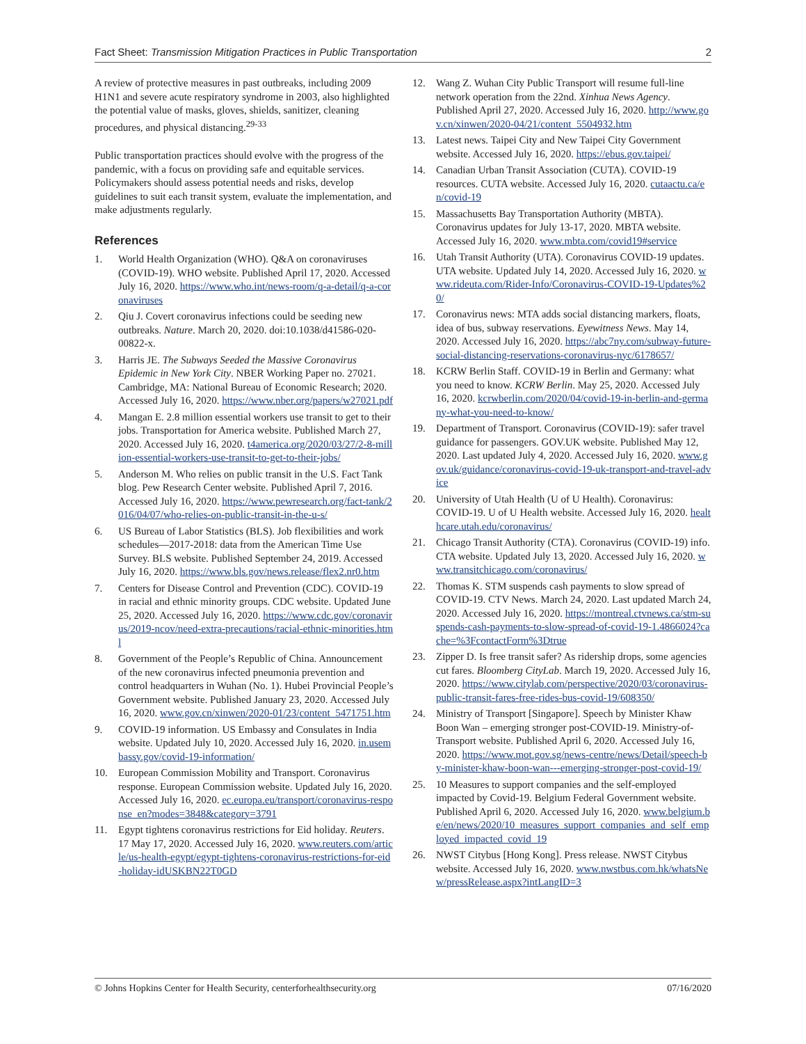Fact Sheet: Transmission Mitigation Practices in Public Transportation 2
A review of protective measures in past outbreaks, including 2009 H1N1 and severe acute respiratory syndrome in 2003, also highlighted the potential value of masks, gloves, shields, sanitizer, cleaning procedures, and physical distancing.<sup>29-33</sup>
Public transportation practices should evolve with the progress of the pandemic, with a focus on providing safe and equitable services. Policymakers should assess potential needs and risks, develop guidelines to suit each transit system, evaluate the implementation, and make adjustments regularly.
References
1. World Health Organization (WHO). Q&A on coronaviruses (COVID-19). WHO website. Published April 17, 2020. Accessed July 16, 2020. https://www.who.int/news-room/q-a-detail/q-a-coronaviruses
2. Qiu J. Covert coronavirus infections could be seeding new outbreaks. Nature. March 20, 2020. doi:10.1038/d41586-020-00822-x.
3. Harris JE. The Subways Seeded the Massive Coronavirus Epidemic in New York City. NBER Working Paper no. 27021. Cambridge, MA: National Bureau of Economic Research; 2020. Accessed July 16, 2020. https://www.nber.org/papers/w27021.pdf
4. Mangan E. 2.8 million essential workers use transit to get to their jobs. Transportation for America website. Published March 27, 2020. Accessed July 16, 2020. t4america.org/2020/03/27/2-8-million-essential-workers-use-transit-to-get-to-their-jobs/
5. Anderson M. Who relies on public transit in the U.S. Fact Tank blog. Pew Research Center website. Published April 7, 2016. Accessed July 16, 2020. https://www.pewresearch.org/fact-tank/2016/04/07/who-relies-on-public-transit-in-the-u-s/
6. US Bureau of Labor Statistics (BLS). Job flexibilities and work schedules—2017-2018: data from the American Time Use Survey. BLS website. Published September 24, 2019. Accessed July 16, 2020. https://www.bls.gov/news.release/flex2.nr0.htm
7. Centers for Disease Control and Prevention (CDC). COVID-19 in racial and ethnic minority groups. CDC website. Updated June 25, 2020. Accessed July 16, 2020. https://www.cdc.gov/coronavirus/2019-ncov/need-extra-precautions/racial-ethnic-minorities.html
8. Government of the People’s Republic of China. Announcement of the new coronavirus infected pneumonia prevention and control headquarters in Wuhan (No. 1). Hubei Provincial People’s Government website. Published January 23, 2020. Accessed July 16, 2020. www.gov.cn/xinwen/2020-01/23/content_5471751.htm
9. COVID-19 information. US Embassy and Consulates in India website. Updated July 10, 2020. Accessed July 16, 2020. in.usembassy.gov/covid-19-information/
10. European Commission Mobility and Transport. Coronavirus response. European Commission website. Updated July 16, 2020. Accessed July 16, 2020. ec.europa.eu/transport/coronavirus-response_en?modes=3848&category=3791
11. Egypt tightens coronavirus restrictions for Eid holiday. Reuters. 17 May 17, 2020. Accessed July 16, 2020. www.reuters.com/article/us-health-egypt/egypt-tightens-coronavirus-restrictions-for-eid-holiday-idUSKBN22T0GD
12. Wang Z. Wuhan City Public Transport will resume full-line network operation from the 22nd. Xinhua News Agency. Published April 27, 2020. Accessed July 16, 2020. http://www.gov.cn/xinwen/2020-04/21/content_5504932.htm
13. Latest news. Taipei City and New Taipei City Government website. Accessed July 16, 2020. https://ebus.gov.taipei/
14. Canadian Urban Transit Association (CUTA). COVID-19 resources. CUTA website. Accessed July 16, 2020. cutaactu.ca/en/covid-19
15. Massachusetts Bay Transportation Authority (MBTA). Coronavirus updates for July 13-17, 2020. MBTA website. Accessed July 16, 2020. www.mbta.com/covid19#service
16. Utah Transit Authority (UTA). Coronavirus COVID-19 updates. UTA website. Updated July 14, 2020. Accessed July 16, 2020. www.rideuta.com/Rider-Info/Coronavirus-COVID-19-Updates%20/
17. Coronavirus news: MTA adds social distancing markers, floats, idea of bus, subway reservations. Eyewitness News. May 14, 2020. Accessed July 16, 2020. https://abc7ny.com/subway-future-social-distancing-reservations-coronavirus-nyc/6178657/
18. KCRW Berlin Staff. COVID-19 in Berlin and Germany: what you need to know. KCRW Berlin. May 25, 2020. Accessed July 16, 2020. kcrwberlin.com/2020/04/covid-19-in-berlin-and-germany-what-you-need-to-know/
19. Department of Transport. Coronavirus (COVID-19): safer travel guidance for passengers. GOV.UK website. Published May 12, 2020. Last updated July 4, 2020. Accessed July 16, 2020. www.gov.uk/guidance/coronavirus-covid-19-uk-transport-and-travel-advice
20. University of Utah Health (U of U Health). Coronavirus: COVID-19. U of U Health website. Accessed July 16, 2020. healthcare.utah.edu/coronavirus/
21. Chicago Transit Authority (CTA). Coronavirus (COVID-19) info. CTA website. Updated July 13, 2020. Accessed July 16, 2020. www.transitchicago.com/coronavirus/
22. Thomas K. STM suspends cash payments to slow spread of COVID-19. CTV News. March 24, 2020. Last updated March 24, 2020. Accessed July 16, 2020. https://montreal.ctvnews.ca/stm-suspends-cash-payments-to-slow-spread-of-covid-19-1.4866024?cache=%3FcontactForm%3Dtrue
23. Zipper D. Is free transit safer? As ridership drops, some agencies cut fares. Bloomberg CityLab. March 19, 2020. Accessed July 16, 2020. https://www.citylab.com/perspective/2020/03/coronavirus-public-transit-fares-free-rides-bus-covid-19/608350/
24. Ministry of Transport [Singapore]. Speech by Minister Khaw Boon Wan – emerging stronger post-COVID-19. Ministry-of-Transport website. Published April 6, 2020. Accessed July 16, 2020. https://www.mot.gov.sg/news-centre/news/Detail/speech-by-minister-khaw-boon-wan---emerging-stronger-post-covid-19/
25. 10 Measures to support companies and the self-employed impacted by Covid-19. Belgium Federal Government website. Published April 6, 2020. Accessed July 16, 2020. www.belgium.be/en/news/2020/10_measures_support_companies_and_self_employed_impacted_covid_19
26. NWST Citybus [Hong Kong]. Press release. NWST Citybus website. Accessed July 16, 2020. www.nwstbus.com.hk/whatsNew/pressRelease.aspx?intLangID=3
© Johns Hopkins Center for Health Security, centerforhealthsecurity.org 07/16/2020